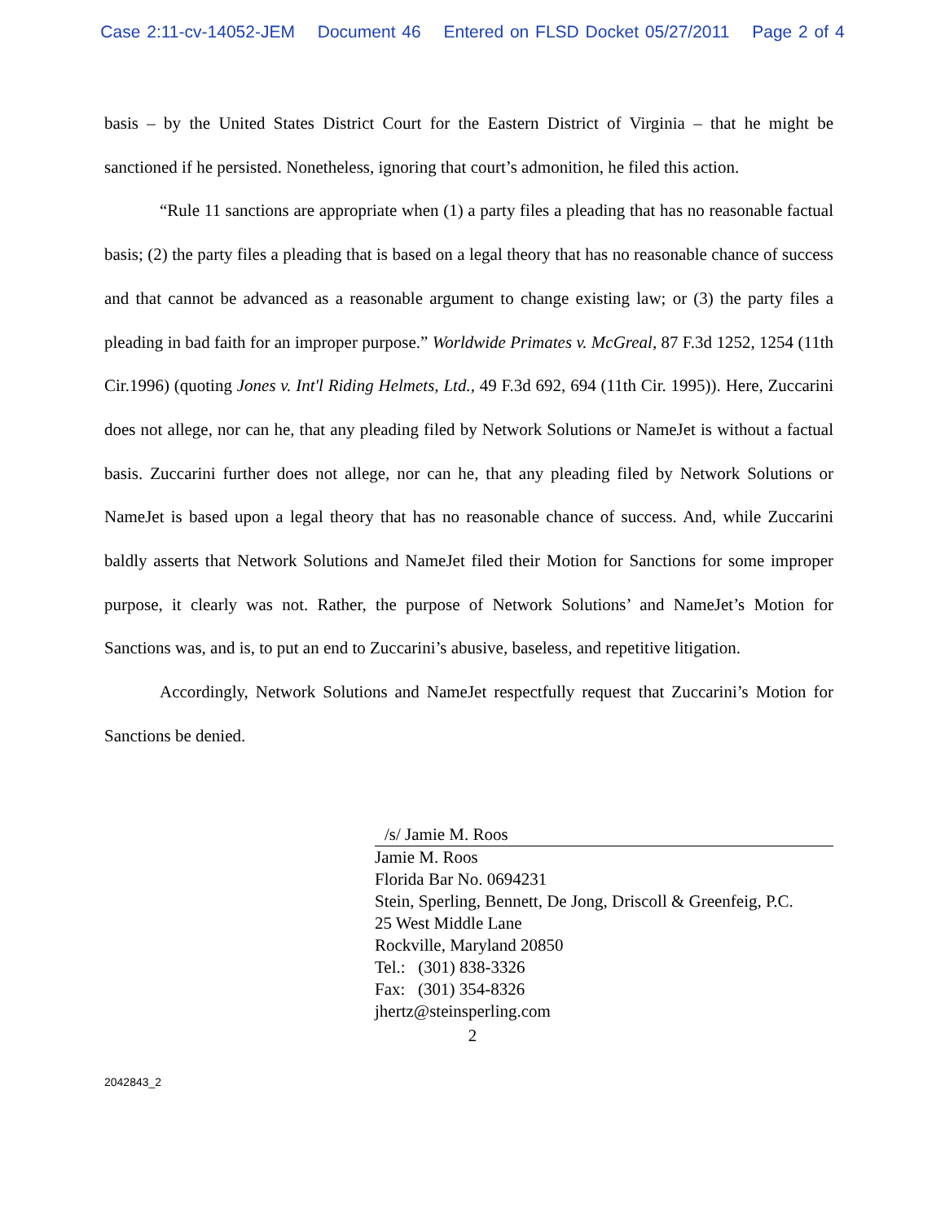Case 2:11-cv-14052-JEM Document 46 Entered on FLSD Docket 05/27/2011 Page 2 of 4
basis – by the United States District Court for the Eastern District of Virginia – that he might be sanctioned if he persisted. Nonetheless, ignoring that court’s admonition, he filed this action.
“Rule 11 sanctions are appropriate when (1) a party files a pleading that has no reasonable factual basis; (2) the party files a pleading that is based on a legal theory that has no reasonable chance of success and that cannot be advanced as a reasonable argument to change existing law; or (3) the party files a pleading in bad faith for an improper purpose.” Worldwide Primates v. McGreal, 87 F.3d 1252, 1254 (11th Cir.1996) (quoting Jones v. Int'l Riding Helmets, Ltd., 49 F.3d 692, 694 (11th Cir. 1995)). Here, Zuccarini does not allege, nor can he, that any pleading filed by Network Solutions or NameJet is without a factual basis. Zuccarini further does not allege, nor can he, that any pleading filed by Network Solutions or NameJet is based upon a legal theory that has no reasonable chance of success. And, while Zuccarini baldly asserts that Network Solutions and NameJet filed their Motion for Sanctions for some improper purpose, it clearly was not. Rather, the purpose of Network Solutions’ and NameJet’s Motion for Sanctions was, and is, to put an end to Zuccarini’s abusive, baseless, and repetitive litigation.
Accordingly, Network Solutions and NameJet respectfully request that Zuccarini’s Motion for Sanctions be denied.
/s/ Jamie M. Roos
Jamie M. Roos
Florida Bar No. 0694231
Stein, Sperling, Bennett, De Jong, Driscoll & Greenfeig, P.C.
25 West Middle Lane
Rockville, Maryland 20850
Tel.: (301) 838-3326
Fax: (301) 354-8326
jhertz@steinsperling.com
2
2042843_2